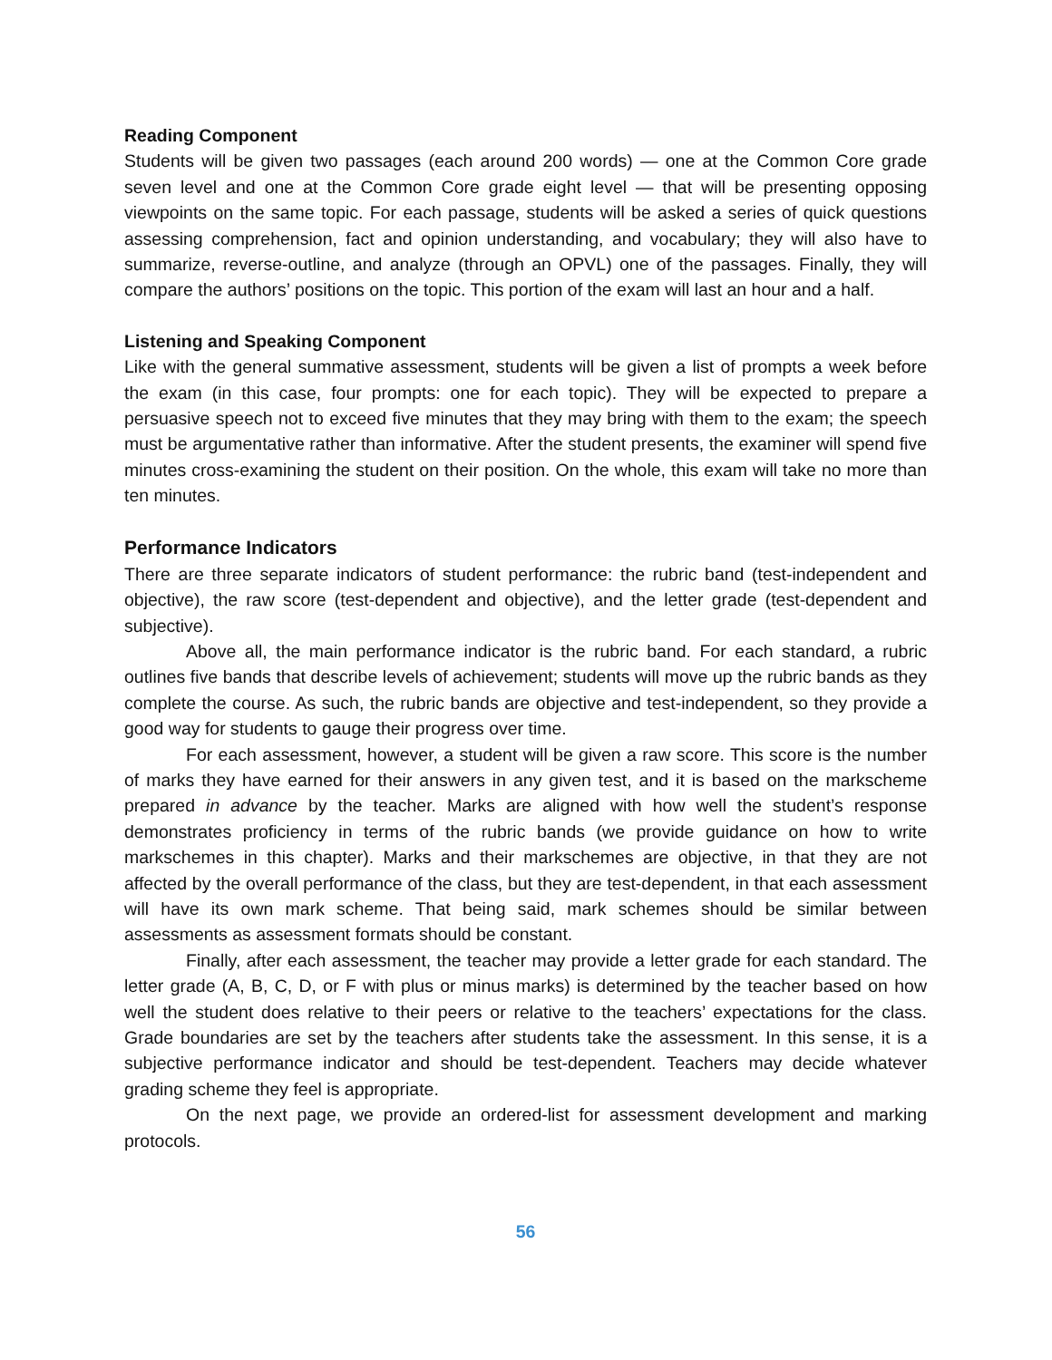Reading Component
Students will be given two passages (each around 200 words) — one at the Common Core grade seven level and one at the Common Core grade eight level — that will be presenting opposing viewpoints on the same topic. For each passage, students will be asked a series of quick questions assessing comprehension, fact and opinion understanding, and vocabulary; they will also have to summarize, reverse-outline, and analyze (through an OPVL) one of the passages. Finally, they will compare the authors’ positions on the topic. This portion of the exam will last an hour and a half.
Listening and Speaking Component
Like with the general summative assessment, students will be given a list of prompts a week before the exam (in this case, four prompts: one for each topic). They will be expected to prepare a persuasive speech not to exceed five minutes that they may bring with them to the exam; the speech must be argumentative rather than informative. After the student presents, the examiner will spend five minutes cross-examining the student on their position. On the whole, this exam will take no more than ten minutes.
Performance Indicators
There are three separate indicators of student performance: the rubric band (test-independent and objective), the raw score (test-dependent and objective), and the letter grade (test-dependent and subjective).
Above all, the main performance indicator is the rubric band. For each standard, a rubric outlines five bands that describe levels of achievement; students will move up the rubric bands as they complete the course. As such, the rubric bands are objective and test-independent, so they provide a good way for students to gauge their progress over time.
For each assessment, however, a student will be given a raw score. This score is the number of marks they have earned for their answers in any given test, and it is based on the markscheme prepared in advance by the teacher. Marks are aligned with how well the student’s response demonstrates proficiency in terms of the rubric bands (we provide guidance on how to write markschemes in this chapter). Marks and their markschemes are objective, in that they are not affected by the overall performance of the class, but they are test-dependent, in that each assessment will have its own mark scheme. That being said, mark schemes should be similar between assessments as assessment formats should be constant.
Finally, after each assessment, the teacher may provide a letter grade for each standard. The letter grade (A, B, C, D, or F with plus or minus marks) is determined by the teacher based on how well the student does relative to their peers or relative to the teachers’ expectations for the class. Grade boundaries are set by the teachers after students take the assessment. In this sense, it is a subjective performance indicator and should be test-dependent. Teachers may decide whatever grading scheme they feel is appropriate.
On the next page, we provide an ordered-list for assessment development and marking protocols.
56